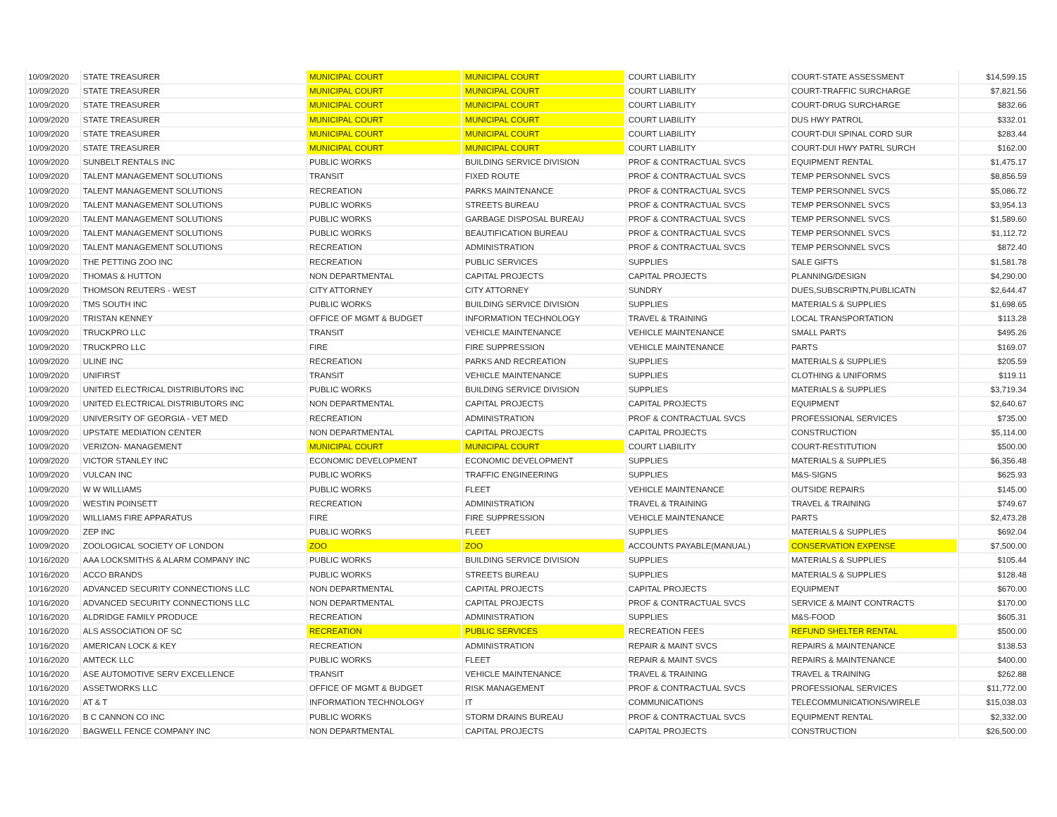| 10/09/2020 | STATE TREASURER | MUNICIPAL COURT | MUNICIPAL COURT | COURT LIABILITY | COURT-STATE ASSESSMENT | $14,599.15 |
| 10/09/2020 | STATE TREASURER | MUNICIPAL COURT | MUNICIPAL COURT | COURT LIABILITY | COURT-TRAFFIC SURCHARGE | $7,821.56 |
| 10/09/2020 | STATE TREASURER | MUNICIPAL COURT | MUNICIPAL COURT | COURT LIABILITY | COURT-DRUG SURCHARGE | $832.66 |
| 10/09/2020 | STATE TREASURER | MUNICIPAL COURT | MUNICIPAL COURT | COURT LIABILITY | DUS HWY PATROL | $332.01 |
| 10/09/2020 | STATE TREASURER | MUNICIPAL COURT | MUNICIPAL COURT | COURT LIABILITY | COURT-DUI SPINAL CORD SUR | $283.44 |
| 10/09/2020 | STATE TREASURER | MUNICIPAL COURT | MUNICIPAL COURT | COURT LIABILITY | COURT-DUI HWY PATRL SURCH | $162.00 |
| 10/09/2020 | SUNBELT RENTALS INC | PUBLIC WORKS | BUILDING SERVICE DIVISION | PROF & CONTRACTUAL SVCS | EQUIPMENT RENTAL | $1,475.17 |
| 10/09/2020 | TALENT MANAGEMENT SOLUTIONS | TRANSIT | FIXED ROUTE | PROF & CONTRACTUAL SVCS | TEMP PERSONNEL SVCS | $8,856.59 |
| 10/09/2020 | TALENT MANAGEMENT SOLUTIONS | RECREATION | PARKS MAINTENANCE | PROF & CONTRACTUAL SVCS | TEMP PERSONNEL SVCS | $5,086.72 |
| 10/09/2020 | TALENT MANAGEMENT SOLUTIONS | PUBLIC WORKS | STREETS BUREAU | PROF & CONTRACTUAL SVCS | TEMP PERSONNEL SVCS | $3,954.13 |
| 10/09/2020 | TALENT MANAGEMENT SOLUTIONS | PUBLIC WORKS | GARBAGE DISPOSAL BUREAU | PROF & CONTRACTUAL SVCS | TEMP PERSONNEL SVCS | $1,589.60 |
| 10/09/2020 | TALENT MANAGEMENT SOLUTIONS | PUBLIC WORKS | BEAUTIFICATION BUREAU | PROF & CONTRACTUAL SVCS | TEMP PERSONNEL SVCS | $1,112.72 |
| 10/09/2020 | TALENT MANAGEMENT SOLUTIONS | RECREATION | ADMINISTRATION | PROF & CONTRACTUAL SVCS | TEMP PERSONNEL SVCS | $872.40 |
| 10/09/2020 | THE PETTING ZOO INC | RECREATION | PUBLIC SERVICES | SUPPLIES | SALE GIFTS | $1,581.78 |
| 10/09/2020 | THOMAS & HUTTON | NON DEPARTMENTAL | CAPITAL PROJECTS | CAPITAL PROJECTS | PLANNING/DESIGN | $4,290.00 |
| 10/09/2020 | THOMSON REUTERS - WEST | CITY ATTORNEY | CITY ATTORNEY | SUNDRY | DUES,SUBSCRIPTN,PUBLICATN | $2,644.47 |
| 10/09/2020 | TMS SOUTH INC | PUBLIC WORKS | BUILDING SERVICE DIVISION | SUPPLIES | MATERIALS & SUPPLIES | $1,698.65 |
| 10/09/2020 | TRISTAN KENNEY | OFFICE OF MGMT & BUDGET | INFORMATION TECHNOLOGY | TRAVEL & TRAINING | LOCAL TRANSPORTATION | $113.28 |
| 10/09/2020 | TRUCKPRO LLC | TRANSIT | VEHICLE MAINTENANCE | VEHICLE MAINTENANCE | SMALL PARTS | $495.26 |
| 10/09/2020 | TRUCKPRO LLC | FIRE | FIRE SUPPRESSION | VEHICLE MAINTENANCE | PARTS | $169.07 |
| 10/09/2020 | ULINE INC | RECREATION | PARKS AND RECREATION | SUPPLIES | MATERIALS & SUPPLIES | $205.59 |
| 10/09/2020 | UNIFIRST | TRANSIT | VEHICLE MAINTENANCE | SUPPLIES | CLOTHING & UNIFORMS | $119.11 |
| 10/09/2020 | UNITED ELECTRICAL DISTRIBUTORS INC | PUBLIC WORKS | BUILDING SERVICE DIVISION | SUPPLIES | MATERIALS & SUPPLIES | $3,719.34 |
| 10/09/2020 | UNITED ELECTRICAL DISTRIBUTORS INC | NON DEPARTMENTAL | CAPITAL PROJECTS | CAPITAL PROJECTS | EQUIPMENT | $2,640.67 |
| 10/09/2020 | UNIVERSITY OF GEORGIA - VET MED | RECREATION | ADMINISTRATION | PROF & CONTRACTUAL SVCS | PROFESSIONAL SERVICES | $735.00 |
| 10/09/2020 | UPSTATE MEDIATION CENTER | NON DEPARTMENTAL | CAPITAL PROJECTS | CAPITAL PROJECTS | CONSTRUCTION | $5,114.00 |
| 10/09/2020 | VERIZON- MANAGEMENT | MUNICIPAL COURT | MUNICIPAL COURT | COURT LIABILITY | COURT-RESTITUTION | $500.00 |
| 10/09/2020 | VICTOR STANLEY INC | ECONOMIC DEVELOPMENT | ECONOMIC DEVELOPMENT | SUPPLIES | MATERIALS & SUPPLIES | $6,356.48 |
| 10/09/2020 | VULCAN INC | PUBLIC WORKS | TRAFFIC ENGINEERING | SUPPLIES | M&S-SIGNS | $625.93 |
| 10/09/2020 | W W WILLIAMS | PUBLIC WORKS | FLEET | VEHICLE MAINTENANCE | OUTSIDE REPAIRS | $145.00 |
| 10/09/2020 | WESTIN POINSETT | RECREATION | ADMINISTRATION | TRAVEL & TRAINING | TRAVEL & TRAINING | $749.67 |
| 10/09/2020 | WILLIAMS FIRE APPARATUS | FIRE | FIRE SUPPRESSION | VEHICLE MAINTENANCE | PARTS | $2,473.28 |
| 10/09/2020 | ZEP INC | PUBLIC WORKS | FLEET | SUPPLIES | MATERIALS & SUPPLIES | $692.04 |
| 10/09/2020 | ZOOLOGICAL SOCIETY OF LONDON | ZOO | ZOO | ACCOUNTS PAYABLE(MANUAL) | CONSERVATION EXPENSE | $7,500.00 |
| 10/16/2020 | AAA LOCKSMITHS & ALARM COMPANY INC | PUBLIC WORKS | BUILDING SERVICE DIVISION | SUPPLIES | MATERIALS & SUPPLIES | $105.44 |
| 10/16/2020 | ACCO BRANDS | PUBLIC WORKS | STREETS BUREAU | SUPPLIES | MATERIALS & SUPPLIES | $128.48 |
| 10/16/2020 | ADVANCED SECURITY CONNECTIONS LLC | NON DEPARTMENTAL | CAPITAL PROJECTS | CAPITAL PROJECTS | EQUIPMENT | $670.00 |
| 10/16/2020 | ADVANCED SECURITY CONNECTIONS LLC | NON DEPARTMENTAL | CAPITAL PROJECTS | PROF & CONTRACTUAL SVCS | SERVICE & MAINT CONTRACTS | $170.00 |
| 10/16/2020 | ALDRIDGE FAMILY PRODUCE | RECREATION | ADMINISTRATION | SUPPLIES | M&S-FOOD | $605.31 |
| 10/16/2020 | ALS ASSOCIATION OF SC | RECREATION | PUBLIC SERVICES | RECREATION FEES | REFUND SHELTER RENTAL | $500.00 |
| 10/16/2020 | AMERICAN LOCK & KEY | RECREATION | ADMINISTRATION | REPAIR & MAINT SVCS | REPAIRS & MAINTENANCE | $138.53 |
| 10/16/2020 | AMTECK LLC | PUBLIC WORKS | FLEET | REPAIR & MAINT SVCS | REPAIRS & MAINTENANCE | $400.00 |
| 10/16/2020 | ASE AUTOMOTIVE SERV EXCELLENCE | TRANSIT | VEHICLE MAINTENANCE | TRAVEL & TRAINING | TRAVEL & TRAINING | $262.88 |
| 10/16/2020 | ASSETWORKS LLC | OFFICE OF MGMT & BUDGET | RISK MANAGEMENT | PROF & CONTRACTUAL SVCS | PROFESSIONAL SERVICES | $11,772.00 |
| 10/16/2020 | AT & T | INFORMATION TECHNOLOGY | IT | COMMUNICATIONS | TELECOMMUNICATIONS/WIRELE | $15,038.03 |
| 10/16/2020 | B C CANNON CO INC | PUBLIC WORKS | STORM DRAINS BUREAU | PROF & CONTRACTUAL SVCS | EQUIPMENT RENTAL | $2,332.00 |
| 10/16/2020 | BAGWELL FENCE COMPANY INC | NON DEPARTMENTAL | CAPITAL PROJECTS | CAPITAL PROJECTS | CONSTRUCTION | $26,500.00 |